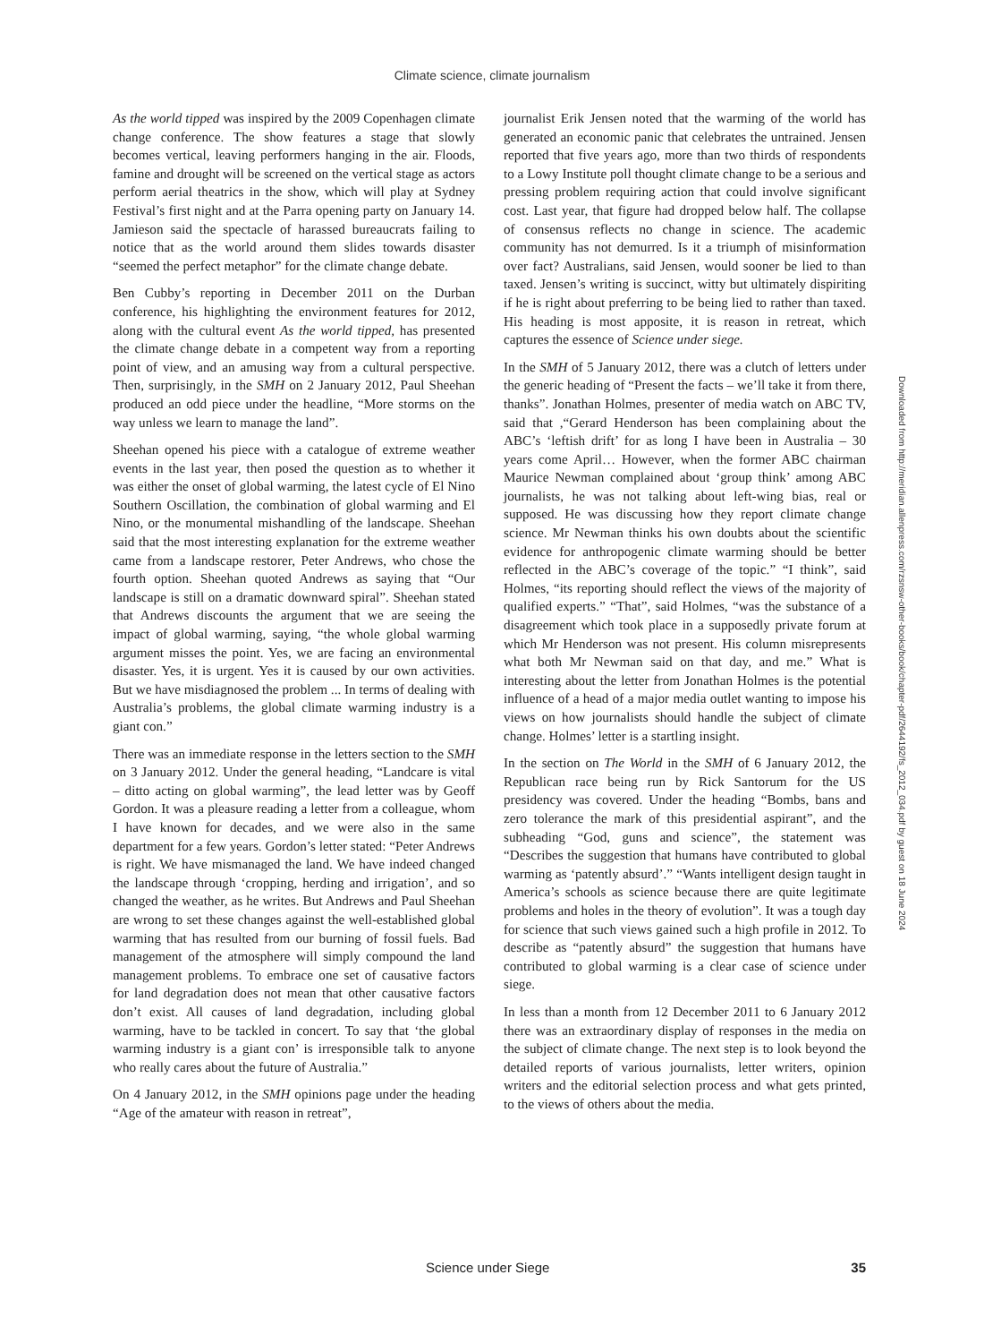Climate science, climate journalism
As the world tipped was inspired by the 2009 Copenhagen climate change conference. The show features a stage that slowly becomes vertical, leaving performers hanging in the air. Floods, famine and drought will be screened on the vertical stage as actors perform aerial theatrics in the show, which will play at Sydney Festival’s first night and at the Parra opening party on January 14. Jamieson said the spectacle of harassed bureaucrats failing to notice that as the world around them slides towards disaster “seemed the perfect metaphor” for the climate change debate.
Ben Cubby’s reporting in December 2011 on the Durban conference, his highlighting the environment features for 2012, along with the cultural event As the world tipped, has presented the climate change debate in a competent way from a reporting point of view, and an amusing way from a cultural perspective. Then, surprisingly, in the SMH on 2 January 2012, Paul Sheehan produced an odd piece under the headline, “More storms on the way unless we learn to manage the land”.
Sheehan opened his piece with a catalogue of extreme weather events in the last year, then posed the question as to whether it was either the onset of global warming, the latest cycle of El Nino Southern Oscillation, the combination of global warming and El Nino, or the monumental mishandling of the landscape. Sheehan said that the most interesting explanation for the extreme weather came from a landscape restorer, Peter Andrews, who chose the fourth option. Sheehan quoted Andrews as saying that “Our landscape is still on a dramatic downward spiral”. Sheehan stated that Andrews discounts the argument that we are seeing the impact of global warming, saying, “the whole global warming argument misses the point. Yes, we are facing an environmental disaster. Yes, it is urgent. Yes it is caused by our own activities. But we have misdiagnosed the problem ... In terms of dealing with Australia’s problems, the global climate warming industry is a giant con.”
There was an immediate response in the letters section to the SMH on 3 January 2012. Under the general heading, “Landcare is vital – ditto acting on global warming”, the lead letter was by Geoff Gordon. It was a pleasure reading a letter from a colleague, whom I have known for decades, and we were also in the same department for a few years. Gordon’s letter stated: “Peter Andrews is right. We have mismanaged the land. We have indeed changed the landscape through ‘cropping, herding and irrigation’, and so changed the weather, as he writes. But Andrews and Paul Sheehan are wrong to set these changes against the well-established global warming that has resulted from our burning of fossil fuels. Bad management of the atmosphere will simply compound the land management problems. To embrace one set of causative factors for land degradation does not mean that other causative factors don’t exist. All causes of land degradation, including global warming, have to be tackled in concert. To say that ‘the global warming industry is a giant con’ is irresponsible talk to anyone who really cares about the future of Australia.”
On 4 January 2012, in the SMH opinions page under the heading “Age of the amateur with reason in retreat”,
journalist Erik Jensen noted that the warming of the world has generated an economic panic that celebrates the untrained. Jensen reported that five years ago, more than two thirds of respondents to a Lowy Institute poll thought climate change to be a serious and pressing problem requiring action that could involve significant cost. Last year, that figure had dropped below half. The collapse of consensus reflects no change in science. The academic community has not demurred. Is it a triumph of misinformation over fact? Australians, said Jensen, would sooner be lied to than taxed. Jensen’s writing is succinct, witty but ultimately dispiriting if he is right about preferring to be being lied to rather than taxed. His heading is most apposite, it is reason in retreat, which captures the essence of Science under siege.
In the SMH of 5 January 2012, there was a clutch of letters under the generic heading of “Present the facts – we’ll take it from there, thanks”. Jonathan Holmes, presenter of media watch on ABC TV, said that ,“Gerard Henderson has been complaining about the ABC’s ‘leftish drift’ for as long I have been in Australia – 30 years come April… However, when the former ABC chairman Maurice Newman complained about ‘group think’ among ABC journalists, he was not talking about left-wing bias, real or supposed. He was discussing how they report climate change science. Mr Newman thinks his own doubts about the scientific evidence for anthropogenic climate warming should be better reflected in the ABC’s coverage of the topic.” “I think”, said Holmes, “its reporting should reflect the views of the majority of qualified experts.” “That”, said Holmes, “was the substance of a disagreement which took place in a supposedly private forum at which Mr Henderson was not present. His column misrepresents what both Mr Newman said on that day, and me.” What is interesting about the letter from Jonathan Holmes is the potential influence of a head of a major media outlet wanting to impose his views on how journalists should handle the subject of climate change. Holmes’ letter is a startling insight.
In the section on The World in the SMH of 6 January 2012, the Republican race being run by Rick Santorum for the US presidency was covered. Under the heading “Bombs, bans and zero tolerance the mark of this presidential aspirant”, and the subheading “God, guns and science”, the statement was “Describes the suggestion that humans have contributed to global warming as ‘patently absurd’.” “Wants intelligent design taught in America’s schools as science because there are quite legitimate problems and holes in the theory of evolution”. It was a tough day for science that such views gained such a high profile in 2012. To describe as “patently absurd” the suggestion that humans have contributed to global warming is a clear case of science under siege.
In less than a month from 12 December 2011 to 6 January 2012 there was an extraordinary display of responses in the media on the subject of climate change. The next step is to look beyond the detailed reports of various journalists, letter writers, opinion writers and the editorial selection process and what gets printed, to the views of others about the media.
Downloaded from http://meridian.allenpress.com/rzsnsw-other-books/book/chapter-pdf/2644192/fs_2012_034.pdf by guest on 18 June 2024
Science under Siege 35